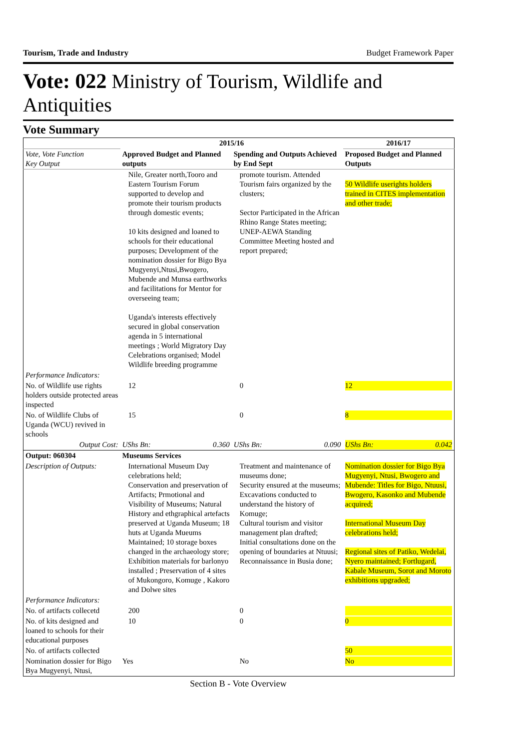Tourism, Trade and Industry Budget Framework Paper
Vote: 022 Ministry of Tourism, Wildlife and Antiquities
Vote Summary
| | 2015/16 | | 2016/17 |
| --- | --- | --- | --- |
| Vote, Vote Function Key Output | Approved Budget and Planned outputs | Spending and Outputs Achieved by End Sept | Proposed Budget and Planned Outputs |
| | Nile, Greater north,Tooro and Eastern Tourism Forum supported to develop and promote their tourism products through domestic events; 10 kits designed and loaned to schools for their educational purposes; Development of the nomination dossier for Bigo Bya Mugyenyi,Ntusi,Bwogero, Mubende and Munsa earthworks and facilitations for Mentor for overseeing team; Uganda's interests effectively secured in global conservation agenda in 5 international meetings ; World Migratory Day Celebrations organised; Model Wildlife breeding programme | promote tourism. Attended Tourism fairs organized by the clusters; Sector Participated in the African Rhino Range States meeting; UNEP-AEWA Standing Committee Meeting hosted and report prepared; | 50 Wildlife userights holders trained in CITES implementation and other trade; |
| Performance Indicators: | | | |
| No. of Wildlife use rights holders outside protected areas inspected | 12 | 0 | 12 |
| No. of Wildlife Clubs of Uganda (WCU) revived in schools | 15 | 0 | 8 |
| Output Cost: | UShs Bn: 0.360 | UShs Bn: 0.090 | UShs Bn: 0.042 |
| Output: 060304 | Museums Services | | |
| Description of Outputs: | International Museum Day celebrations held; Conservation and preservation of Artifacts; Prmotional and Visibility of Museums; Natural History and ethgraphical artefacts preserved at Uganda Museum; 18 huts at Uganda Mueums Maintained; 10 storage boxes changed in the archaeology store; Exhibition materials for barlonyo installed ; Preservation of 4 sites of Mukongoro, Komuge , Kakoro and Dolwe sites | Treatment and maintenance of museums done; Security ensured at the museums; Excavations conducted to understand the history of Komuge; Cultural tourism and visitor management plan drafted; Initial consultations done on the opening of boundaries at Ntuusi; Reconnaissance in Busia done; | Nomination dossier for Bigo Bya Mugyenyi, Ntusi, Bwogero and Mubende: Titles for Bigo, Ntuusi, Bwogero, Kasonko and Mubende acquired; International Museum Day celebrations held; Regional sites of Patiko, Wedelai, Nyero maintained; Fortlugard, Kabale Museum, Sorot and Moroto exhibitions upgraded; |
| Performance Indicators: | | | |
| No. of artifacts collecetd | 200 | 0 | |
| No. of kits designed and loaned to schools for their educational purposes | 10 | 0 | 0 |
| No. of artifacts collected | | | 50 |
| Nomination dossier for Bigo Bya Mugyenyi, Ntusi, | Yes | No | No |
Section B - Vote Overview